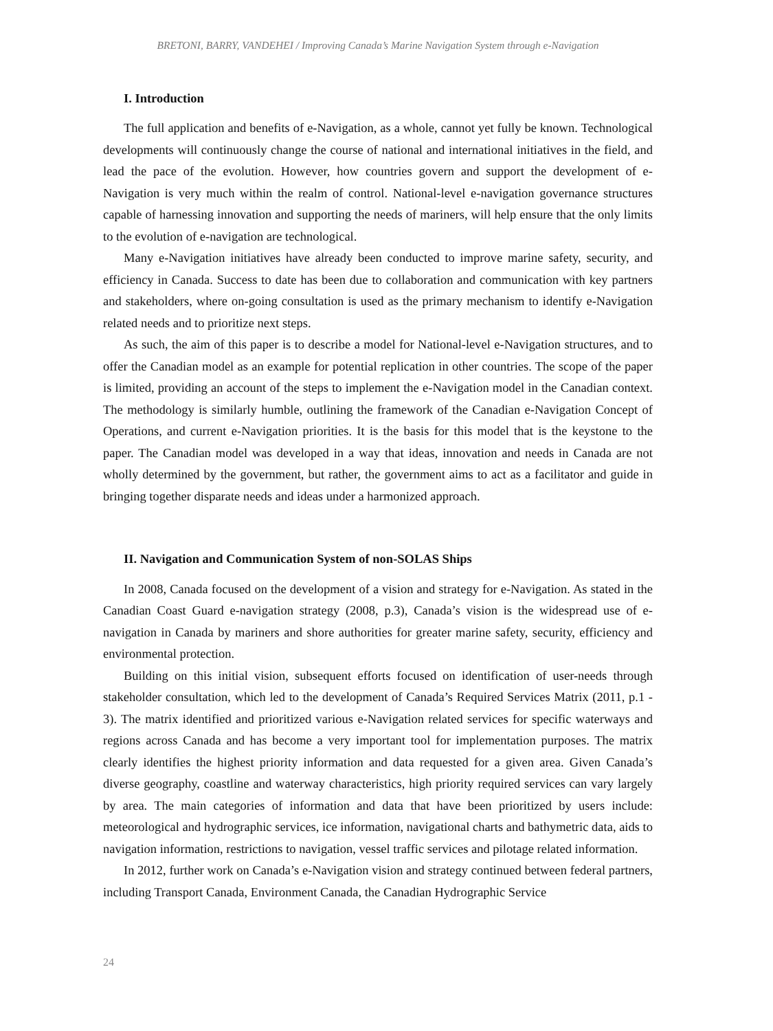BRETONI, BARRY, VANDEHEI / Improving Canada’s Marine Navigation System through e-Navigation
I. Introduction
The full application and benefits of e-Navigation, as a whole, cannot yet fully be known. Technological developments will continuously change the course of national and international initiatives in the field, and lead the pace of the evolution. However, how countries govern and support the development of e-Navigation is very much within the realm of control. National-level e-navigation governance structures capable of harnessing innovation and supporting the needs of mariners, will help ensure that the only limits to the evolution of e-navigation are technological.
Many e-Navigation initiatives have already been conducted to improve marine safety, security, and efficiency in Canada. Success to date has been due to collaboration and communication with key partners and stakeholders, where on-going consultation is used as the primary mechanism to identify e-Navigation related needs and to prioritize next steps.
As such, the aim of this paper is to describe a model for National-level e-Navigation structures, and to offer the Canadian model as an example for potential replication in other countries. The scope of the paper is limited, providing an account of the steps to implement the e-Navigation model in the Canadian context. The methodology is similarly humble, outlining the framework of the Canadian e-Navigation Concept of Operations, and current e-Navigation priorities. It is the basis for this model that is the keystone to the paper. The Canadian model was developed in a way that ideas, innovation and needs in Canada are not wholly determined by the government, but rather, the government aims to act as a facilitator and guide in bringing together disparate needs and ideas under a harmonized approach.
II. Navigation and Communication System of non-SOLAS Ships
In 2008, Canada focused on the development of a vision and strategy for e-Navigation. As stated in the Canadian Coast Guard e-navigation strategy (2008, p.3), Canada’s vision is the widespread use of e-navigation in Canada by mariners and shore authorities for greater marine safety, security, efficiency and environmental protection.
Building on this initial vision, subsequent efforts focused on identification of user-needs through stakeholder consultation, which led to the development of Canada’s Required Services Matrix (2011, p.1 - 3). The matrix identified and prioritized various e-Navigation related services for specific waterways and regions across Canada and has become a very important tool for implementation purposes. The matrix clearly identifies the highest priority information and data requested for a given area. Given Canada’s diverse geography, coastline and waterway characteristics, high priority required services can vary largely by area. The main categories of information and data that have been prioritized by users include: meteorological and hydrographic services, ice information, navigational charts and bathymetric data, aids to navigation information, restrictions to navigation, vessel traffic services and pilotage related information.
In 2012, further work on Canada’s e-Navigation vision and strategy continued between federal partners, including Transport Canada, Environment Canada, the Canadian Hydrographic Service
24